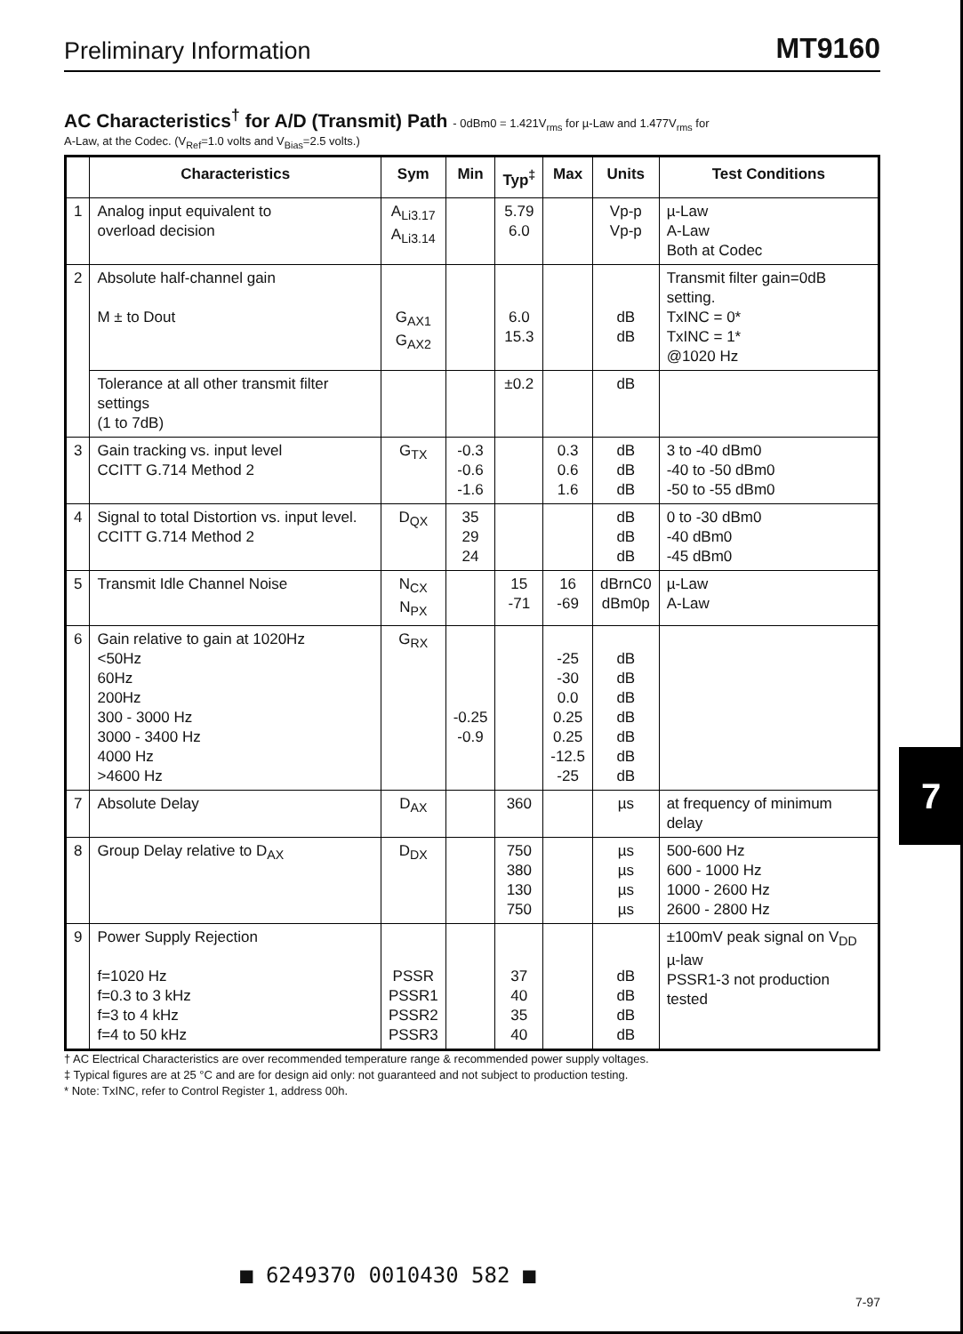Preliminary Information MT9160
AC Characteristics<sup>†</sup> for A/D (Transmit) Path - 0dBm0 = 1.421V<sub>rms</sub> for µ-Law and 1.477V<sub>rms</sub> for
A-Law, at the Codec. (V<sub>Ref</sub>=1.0 volts and V<sub>Bias</sub>=2.5 volts.)
| | Characteristics | Sym | Min | Typ<sup>‡</sup> | Max | Units | Test Conditions |
| --- | --- | --- | --- | --- | --- | --- | --- |
| 1 | Analog input equivalent to overload decision | A<sub>Li3.17</sub> A<sub>Li3.14</sub> | | 5.79 6.0 | | Vp-p Vp-p | µ-Law A-Law Both at Codec |
| 2 | Absolute half-channel gain M ± to Dout | G<sub>AX1</sub> G<sub>AX2</sub> | | 6.0 15.3 | | dB dB | Transmit filter gain=0dB setting. TxINC = 0* TxINC = 1* @1020 Hz |
| | Tolerance at all other transmit filter settings (1 to 7dB) | | | ±0.2 | | dB | |
| 3 | Gain tracking vs. input level CCITT G.714 Method 2 | G<sub>TX</sub> | -0.3 -0.6 -1.6 | | 0.3 0.6 1.6 | dB dB dB | 3 to -40 dBm0 -40 to -50 dBm0 -50 to -55 dBm0 |
| 4 | Signal to total Distortion vs. input level. CCITT G.714 Method 2 | D<sub>QX</sub> | 35 29 24 | | | dB dB dB | 0 to -30 dBm0 -40 dBm0 -45 dBm0 |
| 5 | Transmit Idle Channel Noise | N<sub>CX</sub> N<sub>PX</sub> | | 15 -71 | 16 -69 | dBrnC0 dBm0p | µ-Law A-Law |
| 6 | Gain relative to gain at 1020Hz <50Hz 60Hz 200Hz 300 - 3000 Hz 3000 - 3400 Hz 4000 Hz >4600 Hz | G<sub>RX</sub> | -0.25 -0.9 | | -25 -30 0.0 0.25 0.25 -12.5 -25 | dB dB dB dB dB dB dB | |
| 7 | Absolute Delay | D<sub>AX</sub> | | 360 | | µs | at frequency of minimum delay |
| 8 | Group Delay relative to D<sub>AX</sub> | D<sub>DX</sub> | | 750 380 130 750 | | µs µs µs µs | 500-600 Hz 600 - 1000 Hz 1000 - 2600 Hz 2600 - 2800 Hz |
| 9 | Power Supply Rejection f=1020 Hz f=0.3 to 3 kHz f=3 to 4 kHz f=4 to 50 kHz | PSSR PSSR1 PSSR2 PSSR3 | | 37 40 35 40 | | dB dB dB dB | ±100mV peak signal on V<sub>DD</sub> µ-law PSSR1-3 not production tested |
† AC Electrical Characteristics are over recommended temperature range & recommended power supply voltages.
‡ Typical figures are at 25 °C and are for design aid only: not guaranteed and not subject to production testing.
* Note: TxINC, refer to Control Register 1, address 00h.
7
■ 6249370 0010430 582 ■
7-97